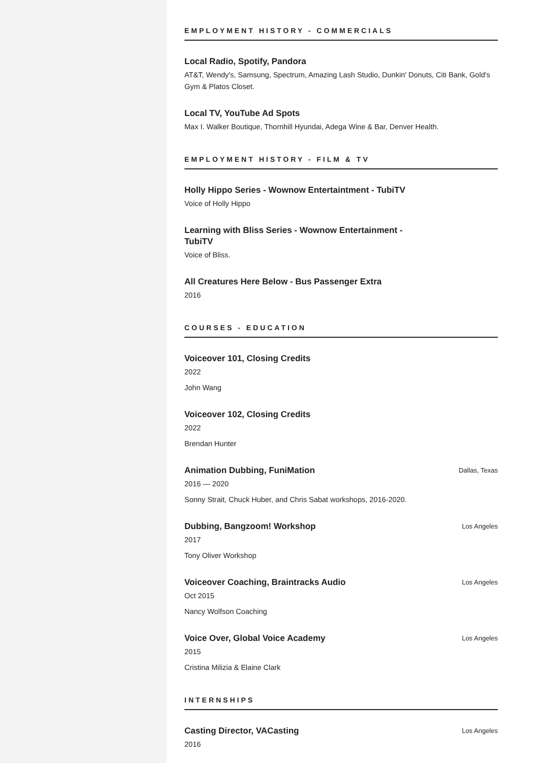EMPLOYMENT HISTORY - COMMERCIALS
Local Radio, Spotify, Pandora
AT&T, Wendy's, Samsung, Spectrum, Amazing Lash Studio, Dunkin' Donuts, Citi Bank, Gold's Gym & Platos Closet.
Local TV, YouTube Ad Spots
Max I. Walker Boutique, Thornhill Hyundai, Adega Wine & Bar, Denver Health.
EMPLOYMENT HISTORY - FILM & TV
Holly Hippo Series - Wownow Entertaintment - TubiTV
Voice of Holly Hippo
Learning with Bliss Series - Wownow Entertainment - TubiTV
Voice of Bliss.
All Creatures Here Below - Bus Passenger Extra
2016
COURSES - EDUCATION
Voiceover 101, Closing Credits
2022
John Wang
Voiceover 102, Closing Credits
2022
Brendan Hunter
Animation Dubbing, FuniMation Dallas, Texas
2016 — 2020
Sonny Strait, Chuck Huber, and Chris Sabat workshops, 2016-2020.
Dubbing, Bangzoom! Workshop Los Angeles
2017
Tony Oliver Workshop
Voiceover Coaching, Braintracks Audio Los Angeles
Oct 2015
Nancy Wolfson Coaching
Voice Over, Global Voice Academy Los Angeles
2015
Cristina Milizia & Elaine Clark
INTERNSHIPS
Casting Director, VACasting Los Angeles
2016